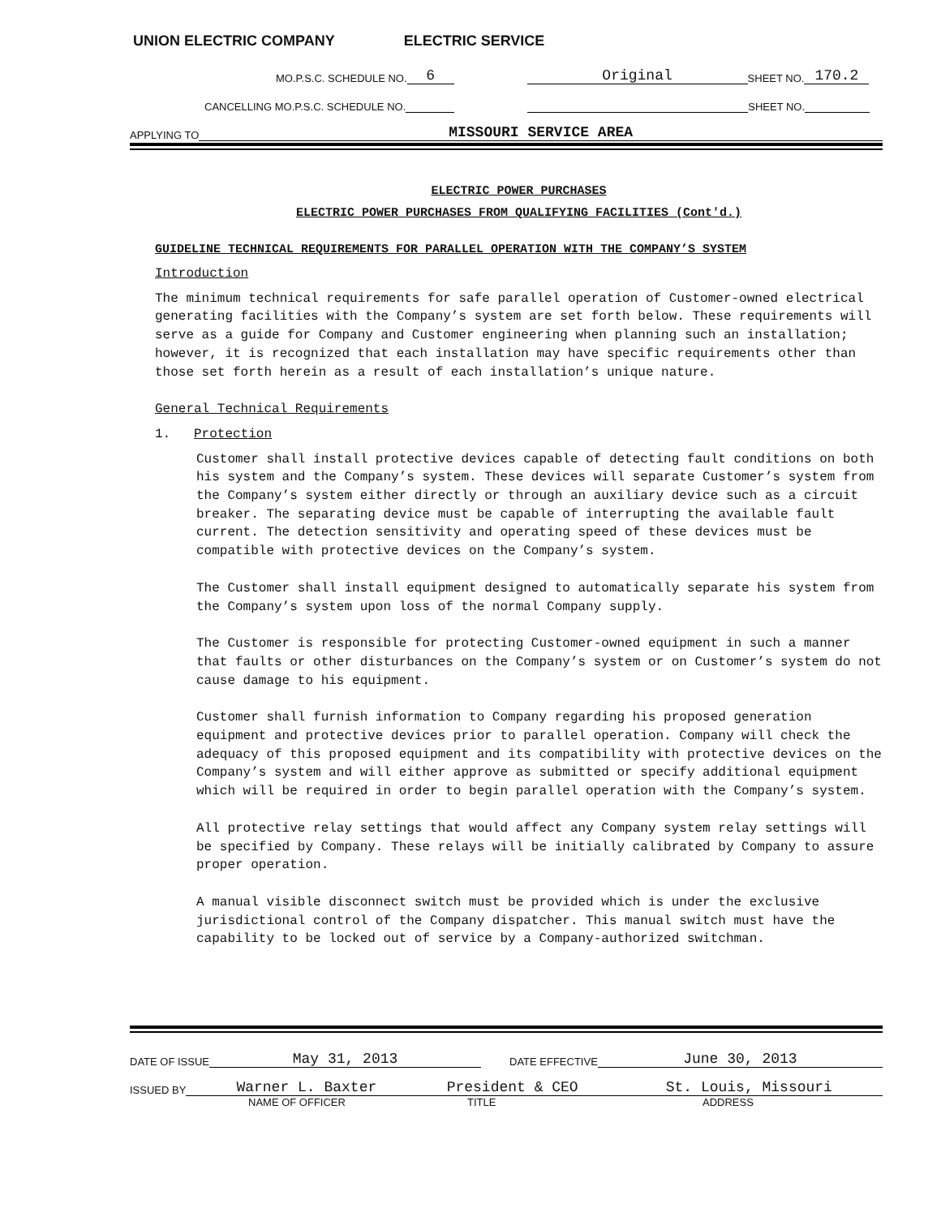UNION ELECTRIC COMPANY ELECTRIC SERVICE
MO.P.S.C. SCHEDULE NO. 6 Original SHEET NO. 170.2
CANCELLING MO.P.S.C. SCHEDULE NO. SHEET NO.
APPLYING TO MISSOURI SERVICE AREA
ELECTRIC POWER PURCHASES
ELECTRIC POWER PURCHASES FROM QUALIFYING FACILITIES (Cont'd.)
GUIDELINE TECHNICAL REQUIREMENTS FOR PARALLEL OPERATION WITH THE COMPANY’S SYSTEM
Introduction
The minimum technical requirements for safe parallel operation of Customer-owned electrical generating facilities with the Company’s system are set forth below. These requirements will serve as a guide for Company and Customer engineering when planning such an installation; however, it is recognized that each installation may have specific requirements other than those set forth herein as a result of each installation’s unique nature.
General Technical Requirements
1. Protection
Customer shall install protective devices capable of detecting fault conditions on both his system and the Company’s system. These devices will separate Customer’s system from the Company’s system either directly or through an auxiliary device such as a circuit breaker. The separating device must be capable of interrupting the available fault current. The detection sensitivity and operating speed of these devices must be compatible with protective devices on the Company’s system.
The Customer shall install equipment designed to automatically separate his system from the Company’s system upon loss of the normal Company supply.
The Customer is responsible for protecting Customer-owned equipment in such a manner that faults or other disturbances on the Company’s system or on Customer’s system do not cause damage to his equipment.
Customer shall furnish information to Company regarding his proposed generation equipment and protective devices prior to parallel operation. Company will check the adequacy of this proposed equipment and its compatibility with protective devices on the Company’s system and will either approve as submitted or specify additional equipment which will be required in order to begin parallel operation with the Company’s system.
All protective relay settings that would affect any Company system relay settings will be specified by Company. These relays will be initially calibrated by Company to assure proper operation.
A manual visible disconnect switch must be provided which is under the exclusive jurisdictional control of the Company dispatcher. This manual switch must have the capability to be locked out of service by a Company-authorized switchman.
DATE OF ISSUE May 31, 2013 DATE EFFECTIVE June 30, 2013
ISSUED BY Warner L. Baxter President & CEO St. Louis, Missouri
NAME OF OFFICER TITLE ADDRESS